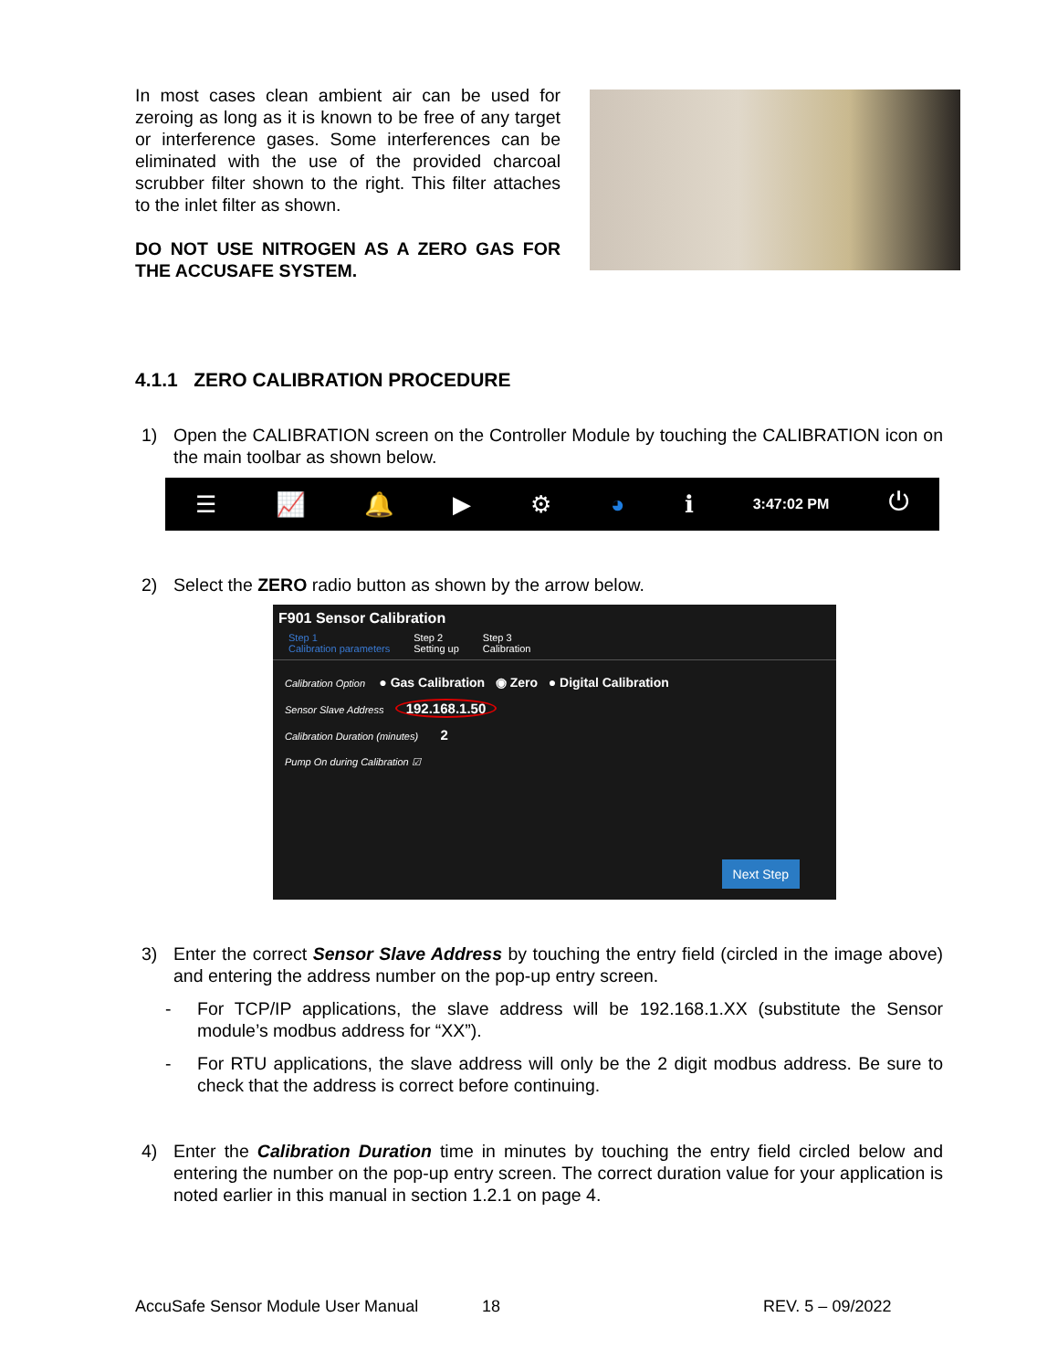In most cases clean ambient air can be used for zeroing as long as it is known to be free of any target or interference gases. Some interferences can be eliminated with the use of the provided charcoal scrubber filter shown to the right. This filter attaches to the inlet filter as shown.
DO NOT USE NITROGEN AS A ZERO GAS FOR THE ACCUSAFE SYSTEM.
4.1.1 ZERO CALIBRATION PROCEDURE
1)
Open the CALIBRATION screen on the Controller Module by touching the CALIBRATION icon on the main toolbar as shown below.
☰ 📈 🔔 ▶ ⚙ ◕ ℹ 3:47:02 PM ⏻
2)
Select the ZERO radio button as shown by the arrow below.
F901 Sensor Calibration
Step 1
Calibration parameters Step 2
Setting up Step 3
Calibration
Calibration Option ● Gas Calibration ◉ Zero ● Digital Calibration
Sensor Slave Address 192.168.1.50
Calibration Duration (minutes) 2
Pump On during Calibration ☑
Next Step
3)
Enter the correct Sensor Slave Address by touching the entry field (circled in the image above) and entering the address number on the pop-up entry screen.
-
For TCP/IP applications, the slave address will be 192.168.1.XX (substitute the Sensor module’s modbus address for “XX”).
-
For RTU applications, the slave address will only be the 2 digit modbus address. Be sure to check that the address is correct before continuing.
4)
Enter the Calibration Duration time in minutes by touching the entry field circled below and entering the number on the pop-up entry screen. The correct duration value for your application is noted earlier in this manual in section 1.2.1 on page 4.
AccuSafe Sensor Module User Manual 18 REV. 5 – 09/2022